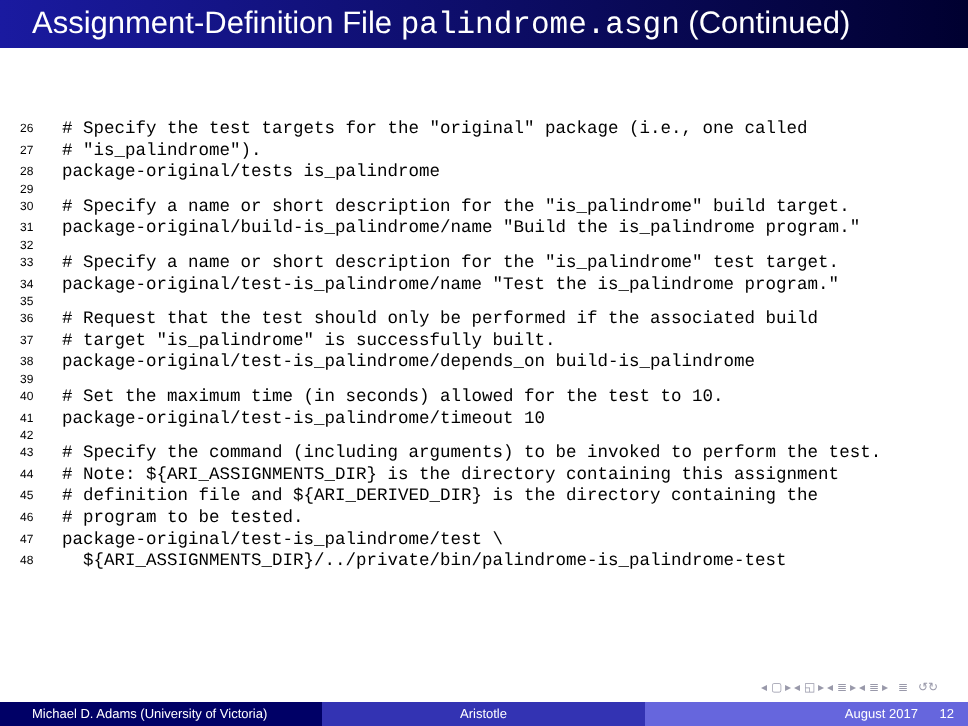Assignment-Definition File palindrome.asgn (Continued)
26 # Specify the test targets for the "original" package (i.e., one called
27 # "is_palindrome").
28 package-original/tests is_palindrome
29
30 # Specify a name or short description for the "is_palindrome" build target.
31 package-original/build-is_palindrome/name "Build the is_palindrome program."
32
33 # Specify a name or short description for the "is_palindrome" test target.
34 package-original/test-is_palindrome/name "Test the is_palindrome program."
35
36 # Request that the test should only be performed if the associated build
37 # target "is_palindrome" is successfully built.
38 package-original/test-is_palindrome/depends_on build-is_palindrome
39
40 # Set the maximum time (in seconds) allowed for the test to 10.
41 package-original/test-is_palindrome/timeout 10
42
43 # Specify the command (including arguments) to be invoked to perform the test.
44 # Note: ${ARI_ASSIGNMENTS_DIR} is the directory containing this assignment
45 # definition file and ${ARI_DERIVED_DIR} is the directory containing the
46 # program to be tested.
47 package-original/test-is_palindrome/test \
48 ${ARI_ASSIGNMENTS_DIR}/../private/bin/palindrome-is_palindrome-test
◂ ▢ ▸ ◂ ◱ ▸ ◂ ≣ ▸ ◂ ≣ ▸ ≣ ↺↻
Michael D. Adams (University of Victoria)
Aristotle August 2017 12